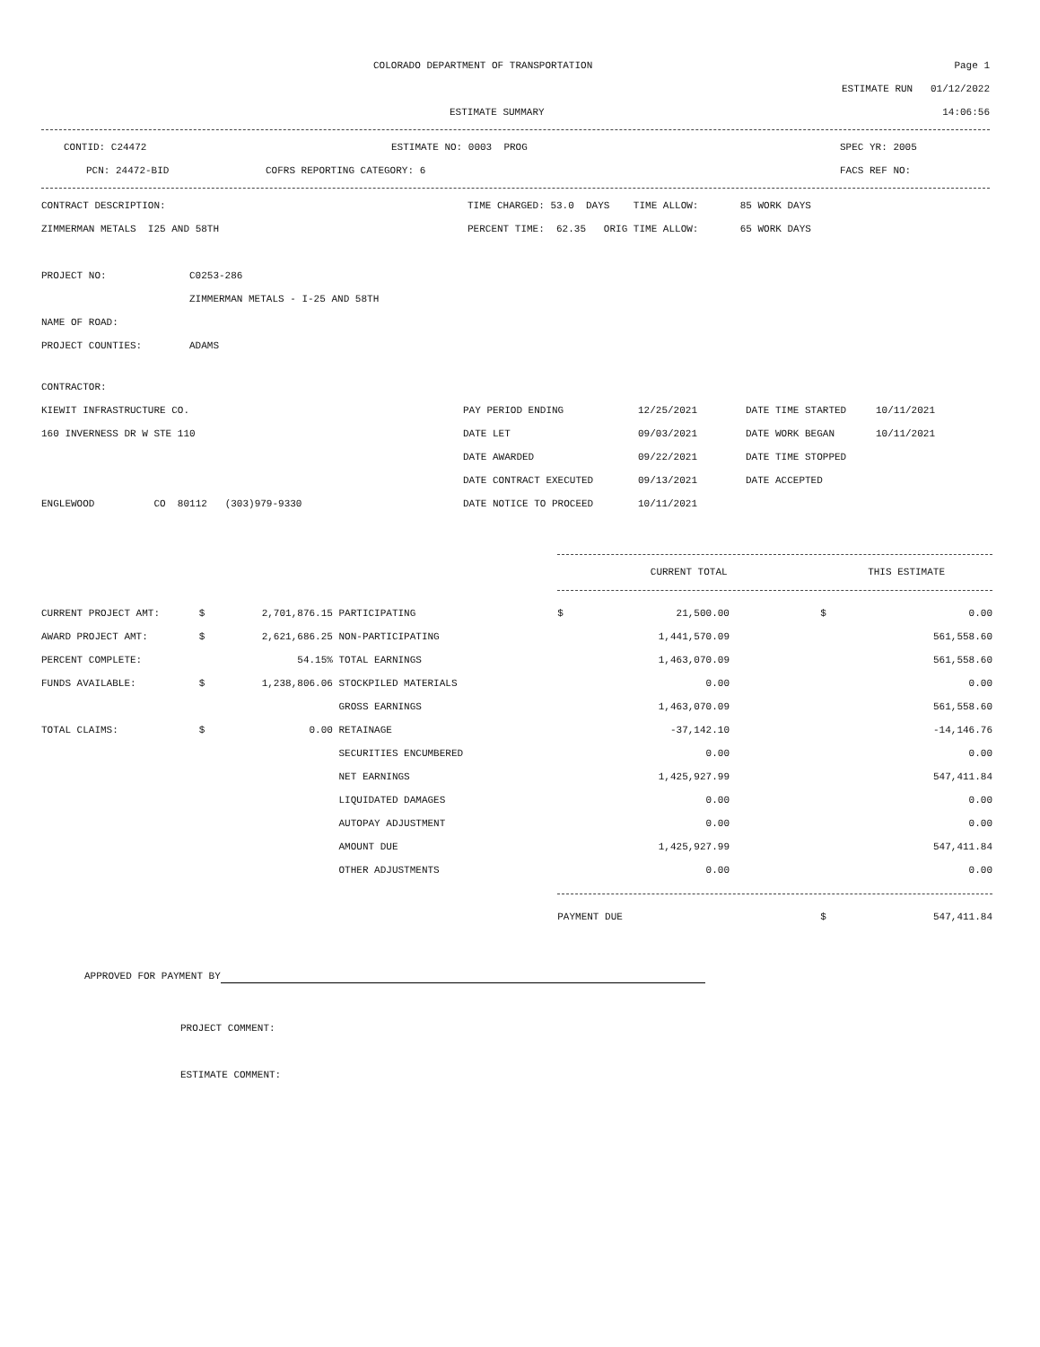COLORADO DEPARTMENT OF TRANSPORTATION
Page 1
ESTIMATE RUN 01/12/2022
ESTIMATE SUMMARY 14:06:56
CONTID: C24472 ESTIMATE NO: 0003 PROG SPEC YR: 2005
PCN: 24472-BID COFRS REPORTING CATEGORY: 6 FACS REF NO:
CONTRACT DESCRIPTION:
TIME CHARGED: 53.0 DAYS TIME ALLOW: 85 WORK DAYS
ZIMMERMAN METALS I25 AND 58TH
PERCENT TIME: 62.35 ORIG TIME ALLOW: 65 WORK DAYS
PROJECT NO: C0253-286
ZIMMERMAN METALS - I-25 AND 58TH
NAME OF ROAD:
PROJECT COUNTIES: ADAMS
CONTRACTOR:
| KIEWIT INFRASTRUCTURE CO. | PAY PERIOD ENDING | 12/25/2021 | DATE TIME STARTED | 10/11/2021 |
| 160 INVERNESS DR W STE 110 | DATE LET | 09/03/2021 | DATE WORK BEGAN | 10/11/2021 |
| | DATE AWARDED | 09/22/2021 | DATE TIME STOPPED | |
| | DATE CONTRACT EXECUTED | 09/13/2021 | DATE ACCEPTED | |
| ENGLEWOOD CO 80112 (303)979-9330 | DATE NOTICE TO PROCEED | 10/11/2021 | | |
| | | | | CURRENT TOTAL | | | THIS ESTIMATE | |
| --- | --- | --- | --- | --- | --- | --- | --- | --- |
| CURRENT PROJECT AMT: | $ | 2,701,876.15 | PARTICIPATING | $ | 21,500.00 | | $ | 0.00 |
| AWARD PROJECT AMT: | $ | 2,621,686.25 | NON-PARTICIPATING | | 1,441,570.09 | | | 561,558.60 |
| PERCENT COMPLETE: | | 54.15% | TOTAL EARNINGS | | 1,463,070.09 | | | 561,558.60 |
| FUNDS AVAILABLE: | $ | 1,238,806.06 | STOCKPILED MATERIALS | | 0.00 | | | 0.00 |
| | | | GROSS EARNINGS | | 1,463,070.09 | | | 561,558.60 |
| TOTAL CLAIMS: | $ | 0.00 | RETAINAGE | | -37,142.10 | | | -14,146.76 |
| | | | SECURITIES ENCUMBERED | | 0.00 | | | 0.00 |
| | | | NET EARNINGS | | 1,425,927.99 | | | 547,411.84 |
| | | | LIQUIDATED DAMAGES | | 0.00 | | | 0.00 |
| | | | AUTOPAY ADJUSTMENT | | 0.00 | | | 0.00 |
| | | | AMOUNT DUE | | 1,425,927.99 | | | 547,411.84 |
| | | | OTHER ADJUSTMENTS | | 0.00 | | | 0.00 |
| | | | | PAYMENT DUE | | | $ | 547,411.84 |
APPROVED FOR PAYMENT BY
PROJECT COMMENT:
ESTIMATE COMMENT: